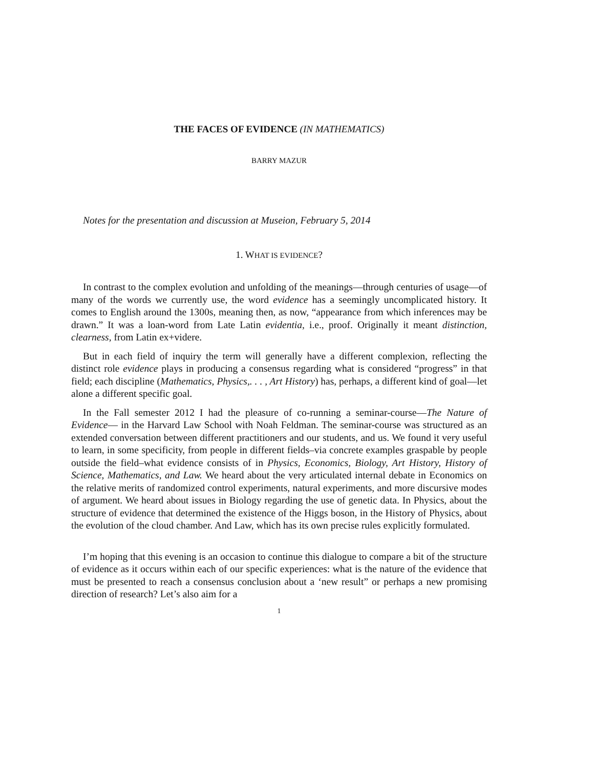THE FACES OF EVIDENCE (IN MATHEMATICS)
BARRY MAZUR
Notes for the presentation and discussion at Museion, February 5, 2014
1. WHAT IS EVIDENCE?
In contrast to the complex evolution and unfolding of the meanings—through centuries of usage—of many of the words we currently use, the word evidence has a seemingly uncomplicated history. It comes to English around the 1300s, meaning then, as now, “appearance from which inferences may be drawn.” It was a loan-word from Late Latin evidentia, i.e., proof. Originally it meant distinction, clearness, from Latin ex+videre.
But in each field of inquiry the term will generally have a different complexion, reflecting the distinct role evidence plays in producing a consensus regarding what is considered “progress” in that field; each discipline (Mathematics, Physics,. . . , Art History) has, perhaps, a different kind of goal—let alone a different specific goal.
In the Fall semester 2012 I had the pleasure of co-running a seminar-course—The Nature of Evidence— in the Harvard Law School with Noah Feldman. The seminar-course was structured as an extended conversation between different practitioners and our students, and us. We found it very useful to learn, in some specificity, from people in different fields–via concrete examples graspable by people outside the field–what evidence consists of in Physics, Economics, Biology, Art History, History of Science, Mathematics, and Law. We heard about the very articulated internal debate in Economics on the relative merits of randomized control experiments, natural experiments, and more discursive modes of argument. We heard about issues in Biology regarding the use of genetic data. In Physics, about the structure of evidence that determined the existence of the Higgs boson, in the History of Physics, about the evolution of the cloud chamber. And Law, which has its own precise rules explicitly formulated.
I’m hoping that this evening is an occasion to continue this dialogue to compare a bit of the structure of evidence as it occurs within each of our specific experiences: what is the nature of the evidence that must be presented to reach a consensus conclusion about a ‘new result” or perhaps a new promising direction of research? Let’s also aim for a
1